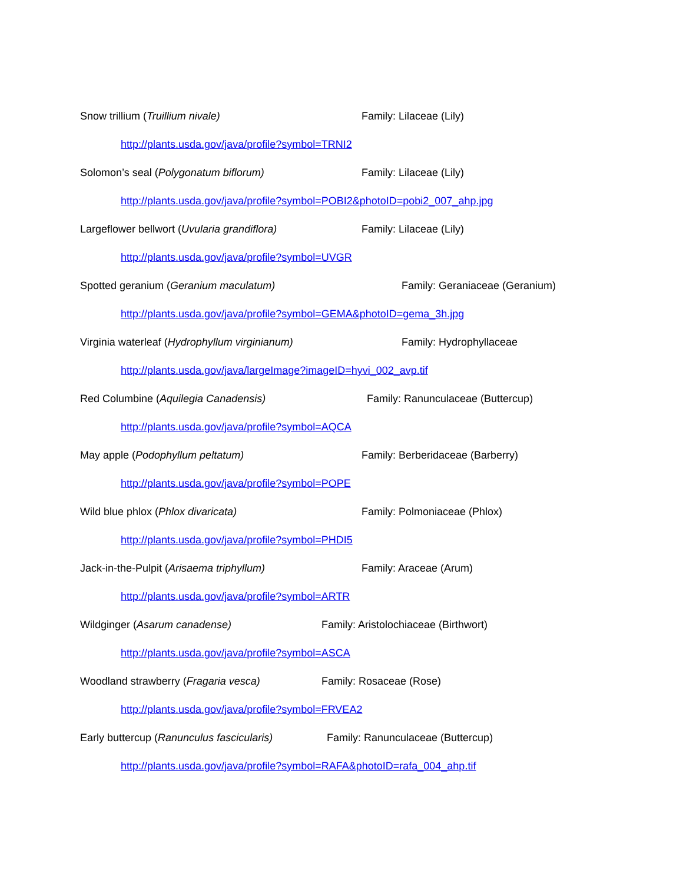Snow trillium (Truillium nivale) Family: Lilaceae (Lily)
http://plants.usda.gov/java/profile?symbol=TRNI2
Solomon’s seal (Polygonatum biflorum) Family: Lilaceae (Lily)
http://plants.usda.gov/java/profile?symbol=POBI2&photoID=pobi2_007_ahp.jpg
Largeflower bellwort (Uvularia grandiflora) Family: Lilaceae (Lily)
http://plants.usda.gov/java/profile?symbol=UVGR
Spotted geranium (Geranium maculatum) Family: Geraniaceae (Geranium)
http://plants.usda.gov/java/profile?symbol=GEMA&photoID=gema_3h.jpg
Virginia waterleaf (Hydrophyllum virginianum) Family: Hydrophyllaceae
http://plants.usda.gov/java/largeImage?imageID=hyvi_002_avp.tif
Red Columbine (Aquilegia Canadensis) Family: Ranunculaceae (Buttercup)
http://plants.usda.gov/java/profile?symbol=AQCA
May apple (Podophyllum peltatum) Family: Berberidaceae (Barberry)
http://plants.usda.gov/java/profile?symbol=POPE
Wild blue phlox (Phlox divaricata) Family: Polmoniaceae (Phlox)
http://plants.usda.gov/java/profile?symbol=PHDI5
Jack-in-the-Pulpit (Arisaema triphyllum) Family: Araceae (Arum)
http://plants.usda.gov/java/profile?symbol=ARTR
Wildginger (Asarum canadense) Family: Aristolochiaceae (Birthwort)
http://plants.usda.gov/java/profile?symbol=ASCA
Woodland strawberry (Fragaria vesca) Family: Rosaceae (Rose)
http://plants.usda.gov/java/profile?symbol=FRVEA2
Early buttercup (Ranunculus fascicularis) Family: Ranunculaceae (Buttercup)
http://plants.usda.gov/java/profile?symbol=RAFA&photoID=rafa_004_ahp.tif